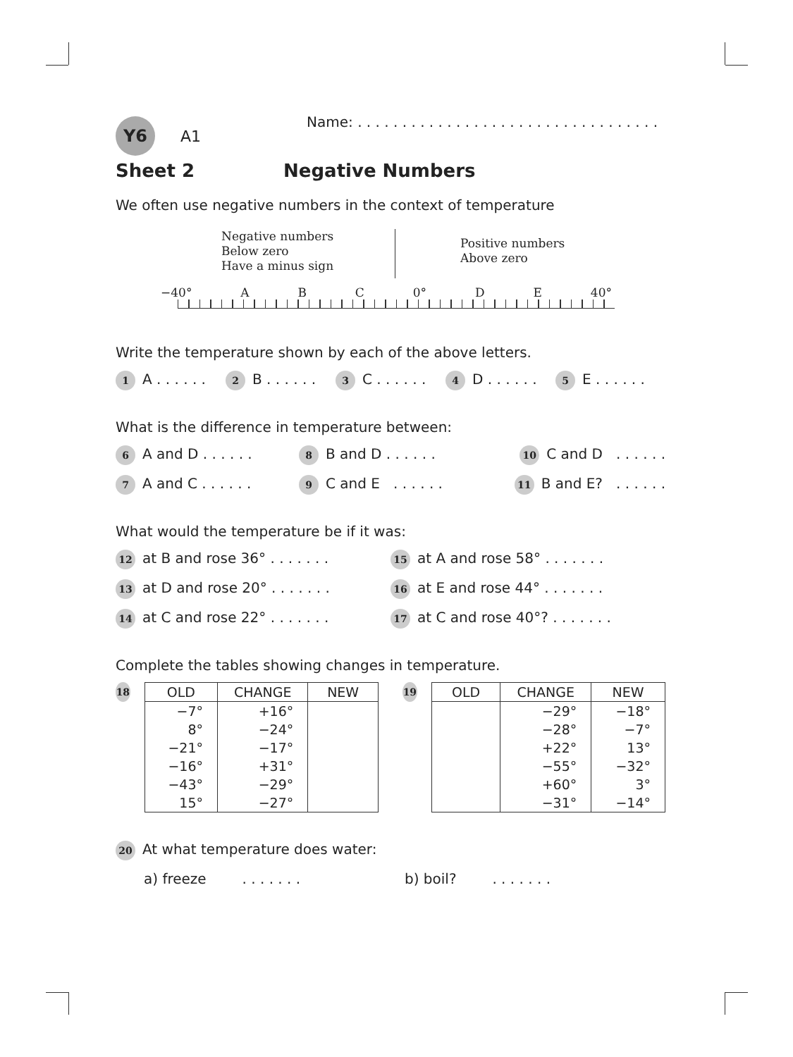Y6 A1 Name: . . . . . . . . . . . . . . . . . . . . . . . . . . . . . . . . . .
Sheet 2 Negative Numbers
We often use negative numbers in the context of temperature
Negative numbers
Below zero
Have a minus sign
Positive numbers
Above zero
−40° A B C 0° D E 40°
Write the temperature shown by each of the above letters.
1 A . . . . . .
2 B . . . . . .
3 C . . . . . .
4 D . . . . . .
5 E . . . . . .
What is the difference in temperature between:
6 A and D . . . . . .
8 B and D . . . . . .
10 C and D . . . . . .
7 A and C . . . . . .
9 C and E . . . . . .
11 B and E? . . . . . .
What would the temperature be if it was:
12 at B and rose 36° . . . . . . .
15 at A and rose 58° . . . . . . .
13 at D and rose 20° . . . . . . .
16 at E and rose 44° . . . . . . .
14 at C and rose 22° . . . . . . .
17 at C and rose 40°? . . . . . . .
Complete the tables showing changes in temperature.
18
| OLD | CHANGE | NEW |
| --- | --- | --- |
| −7° | +16° | |
| 8° | −24° | |
| −21° | −17° | |
| −16° | +31° | |
| −43° | −29° | |
| 15° | −27° | |
19
| OLD | CHANGE | NEW |
| --- | --- | --- |
| | −29° | −18° |
| | −28° | −7° |
| | +22° | 13° |
| | −55° | −32° |
| | +60° | 3° |
| | −31° | −14° |
20 At what temperature does water:
a) freeze . . . . . . . b) boil? . . . . . . .